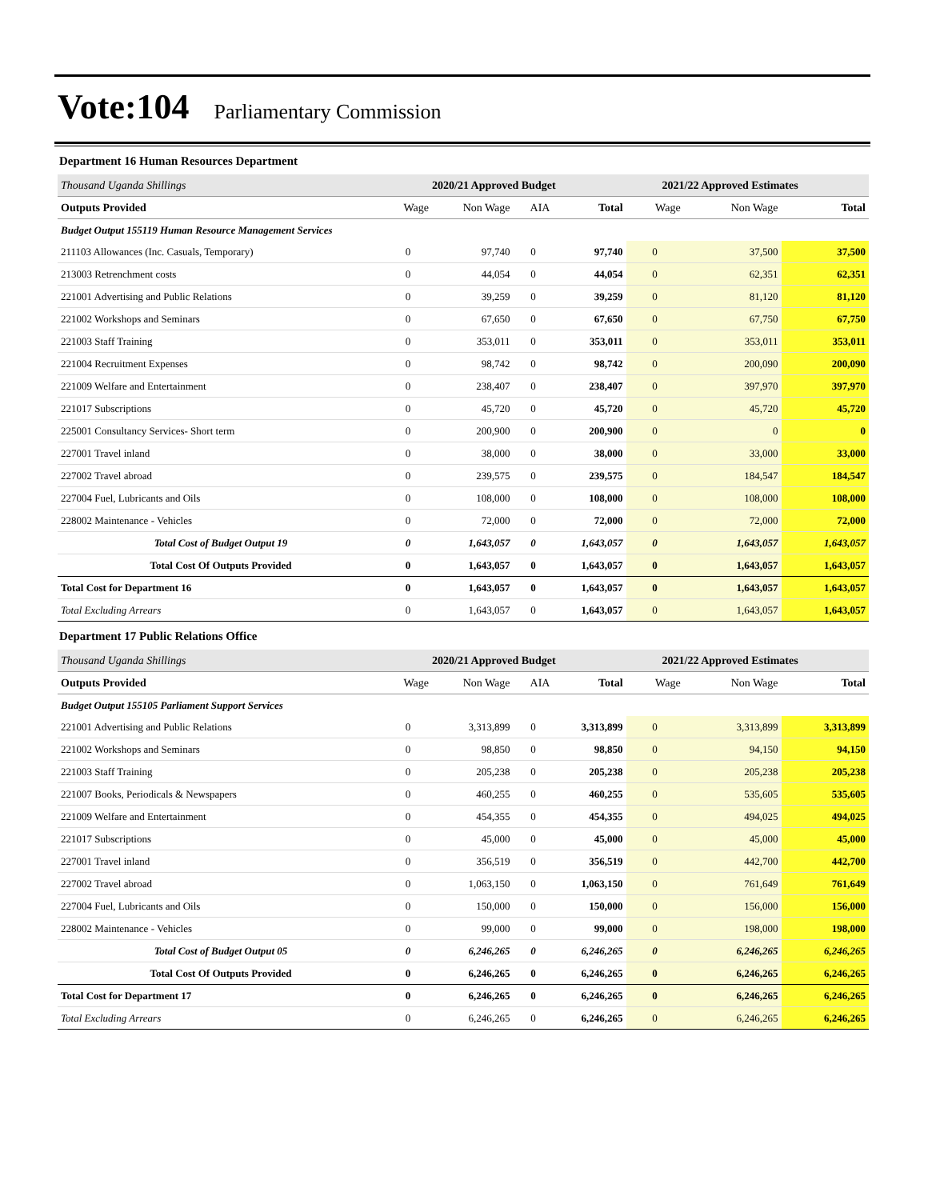Vote:104 Parliamentary Commission
Department 16 Human Resources Department
| Thousand Uganda Shillings | 2020/21 Approved Budget | | | | 2021/22 Approved Estimates | | |
| Outputs Provided | Wage | Non Wage | AIA | Total | Wage | Non Wage | Total |
| Budget Output 155119 Human Resource Management Services | | | | | | | |
| 211103 Allowances (Inc. Casuals, Temporary) | 0 | 97,740 | 0 | 97,740 | 0 | 37,500 | 37,500 |
| 213003 Retrenchment costs | 0 | 44,054 | 0 | 44,054 | 0 | 62,351 | 62,351 |
| 221001 Advertising and Public Relations | 0 | 39,259 | 0 | 39,259 | 0 | 81,120 | 81,120 |
| 221002 Workshops and Seminars | 0 | 67,650 | 0 | 67,650 | 0 | 67,750 | 67,750 |
| 221003 Staff Training | 0 | 353,011 | 0 | 353,011 | 0 | 353,011 | 353,011 |
| 221004 Recruitment Expenses | 0 | 98,742 | 0 | 98,742 | 0 | 200,090 | 200,090 |
| 221009 Welfare and Entertainment | 0 | 238,407 | 0 | 238,407 | 0 | 397,970 | 397,970 |
| 221017 Subscriptions | 0 | 45,720 | 0 | 45,720 | 0 | 45,720 | 45,720 |
| 225001 Consultancy Services- Short term | 0 | 200,900 | 0 | 200,900 | 0 | 0 | 0 |
| 227001 Travel inland | 0 | 38,000 | 0 | 38,000 | 0 | 33,000 | 33,000 |
| 227002 Travel abroad | 0 | 239,575 | 0 | 239,575 | 0 | 184,547 | 184,547 |
| 227004 Fuel, Lubricants and Oils | 0 | 108,000 | 0 | 108,000 | 0 | 108,000 | 108,000 |
| 228002 Maintenance - Vehicles | 0 | 72,000 | 0 | 72,000 | 0 | 72,000 | 72,000 |
| Total Cost of Budget Output 19 | 0 | 1,643,057 | 0 | 1,643,057 | 0 | 1,643,057 | 1,643,057 |
| Total Cost Of Outputs Provided | 0 | 1,643,057 | 0 | 1,643,057 | 0 | 1,643,057 | 1,643,057 |
| Total Cost for Department 16 | 0 | 1,643,057 | 0 | 1,643,057 | 0 | 1,643,057 | 1,643,057 |
| Total Excluding Arrears | 0 | 1,643,057 | 0 | 1,643,057 | 0 | 1,643,057 | 1,643,057 |
Department 17 Public Relations Office
| Thousand Uganda Shillings | 2020/21 Approved Budget | | | | 2021/22 Approved Estimates | | |
| Outputs Provided | Wage | Non Wage | AIA | Total | Wage | Non Wage | Total |
| Budget Output 155105 Parliament Support Services | | | | | | | |
| 221001 Advertising and Public Relations | 0 | 3,313,899 | 0 | 3,313,899 | 0 | 3,313,899 | 3,313,899 |
| 221002 Workshops and Seminars | 0 | 98,850 | 0 | 98,850 | 0 | 94,150 | 94,150 |
| 221003 Staff Training | 0 | 205,238 | 0 | 205,238 | 0 | 205,238 | 205,238 |
| 221007 Books, Periodicals & Newspapers | 0 | 460,255 | 0 | 460,255 | 0 | 535,605 | 535,605 |
| 221009 Welfare and Entertainment | 0 | 454,355 | 0 | 454,355 | 0 | 494,025 | 494,025 |
| 221017 Subscriptions | 0 | 45,000 | 0 | 45,000 | 0 | 45,000 | 45,000 |
| 227001 Travel inland | 0 | 356,519 | 0 | 356,519 | 0 | 442,700 | 442,700 |
| 227002 Travel abroad | 0 | 1,063,150 | 0 | 1,063,150 | 0 | 761,649 | 761,649 |
| 227004 Fuel, Lubricants and Oils | 0 | 150,000 | 0 | 150,000 | 0 | 156,000 | 156,000 |
| 228002 Maintenance - Vehicles | 0 | 99,000 | 0 | 99,000 | 0 | 198,000 | 198,000 |
| Total Cost of Budget Output 05 | 0 | 6,246,265 | 0 | 6,246,265 | 0 | 6,246,265 | 6,246,265 |
| Total Cost Of Outputs Provided | 0 | 6,246,265 | 0 | 6,246,265 | 0 | 6,246,265 | 6,246,265 |
| Total Cost for Department 17 | 0 | 6,246,265 | 0 | 6,246,265 | 0 | 6,246,265 | 6,246,265 |
| Total Excluding Arrears | 0 | 6,246,265 | 0 | 6,246,265 | 0 | 6,246,265 | 6,246,265 |